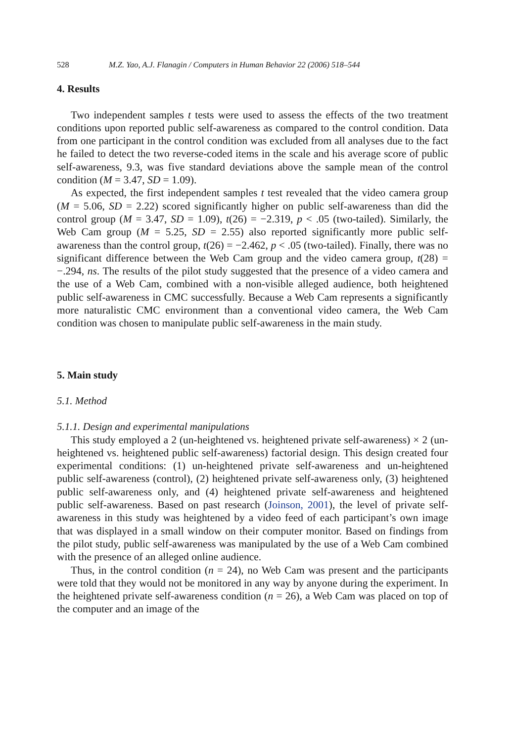528 M.Z. Yao, A.J. Flanagin / Computers in Human Behavior 22 (2006) 518–544
4. Results
Two independent samples t tests were used to assess the effects of the two treatment conditions upon reported public self-awareness as compared to the control condition. Data from one participant in the control condition was excluded from all analyses due to the fact he failed to detect the two reverse-coded items in the scale and his average score of public self-awareness, 9.3, was five standard deviations above the sample mean of the control condition (M = 3.47, SD = 1.09).
As expected, the first independent samples t test revealed that the video camera group (M = 5.06, SD = 2.22) scored significantly higher on public self-awareness than did the control group (M = 3.47, SD = 1.09), t(26) = −2.319, p < .05 (two-tailed). Similarly, the Web Cam group (M = 5.25, SD = 2.55) also reported significantly more public self-awareness than the control group, t(26) = −2.462, p < .05 (two-tailed). Finally, there was no significant difference between the Web Cam group and the video camera group, t(28) = −.294, ns. The results of the pilot study suggested that the presence of a video camera and the use of a Web Cam, combined with a non-visible alleged audience, both heightened public self-awareness in CMC successfully. Because a Web Cam represents a significantly more naturalistic CMC environment than a conventional video camera, the Web Cam condition was chosen to manipulate public self-awareness in the main study.
5. Main study
5.1. Method
5.1.1. Design and experimental manipulations
This study employed a 2 (un-heightened vs. heightened private self-awareness) × 2 (un-heightened vs. heightened public self-awareness) factorial design. This design created four experimental conditions: (1) un-heightened private self-awareness and un-heightened public self-awareness (control), (2) heightened private self-awareness only, (3) heightened public self-awareness only, and (4) heightened private self-awareness and heightened public self-awareness. Based on past research (Joinson, 2001), the level of private self-awareness in this study was heightened by a video feed of each participant’s own image that was displayed in a small window on their computer monitor. Based on findings from the pilot study, public self-awareness was manipulated by the use of a Web Cam combined with the presence of an alleged online audience.
Thus, in the control condition (n = 24), no Web Cam was present and the participants were told that they would not be monitored in any way by anyone during the experiment. In the heightened private self-awareness condition (n = 26), a Web Cam was placed on top of the computer and an image of the